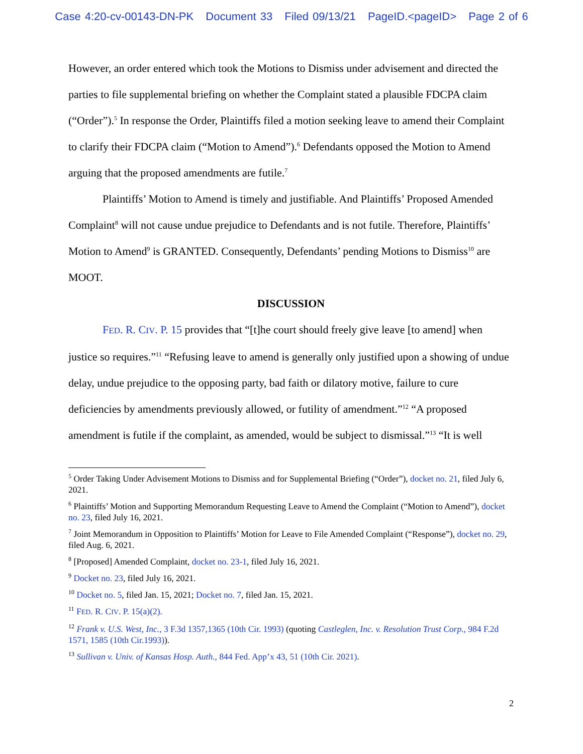Case 4:20-cv-00143-DN-PK Document 33 Filed 09/13/21 PageID.<pageID> Page 2 of 6
However, an order entered which took the Motions to Dismiss under advisement and directed the parties to file supplemental briefing on whether the Complaint stated a plausible FDCPA claim (“Order”).<sup>5</sup> In response the Order, Plaintiffs filed a motion seeking leave to amend their Complaint to clarify their FDCPA claim (“Motion to Amend”).<sup>6</sup> Defendants opposed the Motion to Amend arguing that the proposed amendments are futile.<sup>7</sup>
Plaintiffs’ Motion to Amend is timely and justifiable. And Plaintiffs’ Proposed Amended Complaint<sup>8</sup> will not cause undue prejudice to Defendants and is not futile. Therefore, Plaintiffs’ Motion to Amend<sup>9</sup> is GRANTED. Consequently, Defendants’ pending Motions to Dismiss<sup>10</sup> are MOOT.
DISCUSSION
FED. R. CIV. P. 15 provides that “[t]he court should freely give leave [to amend] when justice so requires.”<sup>11</sup> “Refusing leave to amend is generally only justified upon a showing of undue delay, undue prejudice to the opposing party, bad faith or dilatory motive, failure to cure deficiencies by amendments previously allowed, or futility of amendment.”<sup>12</sup> “A proposed amendment is futile if the complaint, as amended, would be subject to dismissal.”<sup>13</sup> “It is well
<sup>5</sup> Order Taking Under Advisement Motions to Dismiss and for Supplemental Briefing (“Order”), docket no. 21, filed July 6, 2021.
<sup>6</sup> Plaintiffs’ Motion and Supporting Memorandum Requesting Leave to Amend the Complaint (“Motion to Amend”), docket no. 23, filed July 16, 2021.
<sup>7</sup> Joint Memorandum in Opposition to Plaintiffs’ Motion for Leave to File Amended Complaint (“Response”), docket no. 29, filed Aug. 6, 2021.
<sup>8</sup> [Proposed] Amended Complaint, docket no. 23-1, filed July 16, 2021.
<sup>9</sup> Docket no. 23, filed July 16, 2021.
<sup>10</sup> Docket no. 5, filed Jan. 15, 2021; Docket no. 7, filed Jan. 15, 2021.
<sup>11</sup> FED. R. CIV. P. 15(a)(2).
<sup>12</sup> Frank v. U.S. West, Inc., 3 F.3d 1357,1365 (10th Cir. 1993) (quoting Castleglen, Inc. v. Resolution Trust Corp., 984 F.2d 1571, 1585 (10th Cir.1993)).
<sup>13</sup> Sullivan v. Univ. of Kansas Hosp. Auth., 844 Fed. App’x 43, 51 (10th Cir. 2021).
2